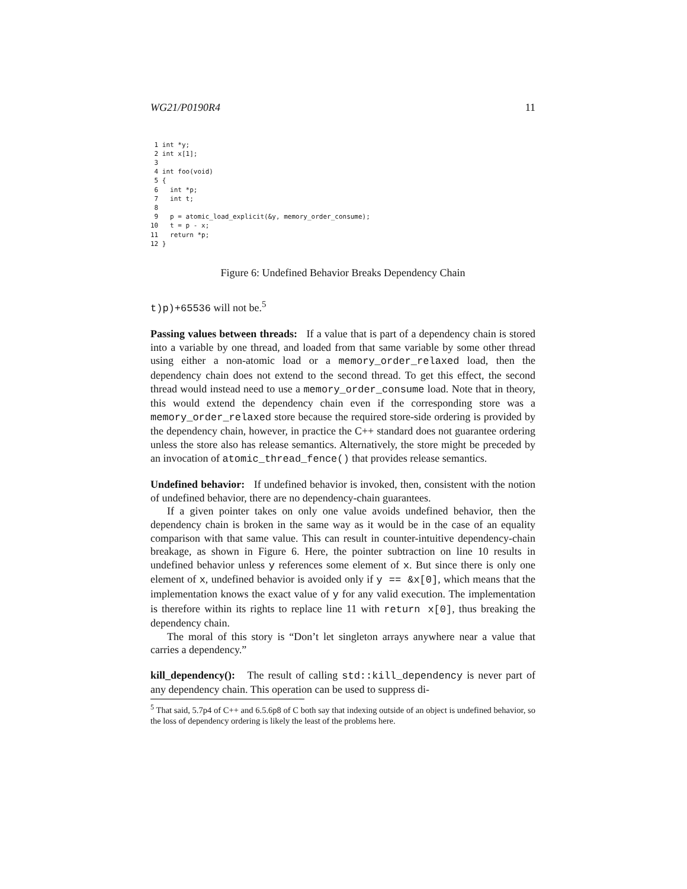WG21/P0190R4 11
 1 int *y;
 2 int x[1];
 3
 4 int foo(void)
 5 {
 6   int *p;
 7   int t;
 8
 9   p = atomic_load_explicit(&y, memory_order_consume);
10   t = p - x;
11   return *p;
12 }
Figure 6: Undefined Behavior Breaks Dependency Chain
t)p)+65536 will not be.<sup>5</sup>
Passing values between threads: If a value that is part of a dependency chain is stored into a variable by one thread, and loaded from that same variable by some other thread using either a non-atomic load or a memory_order_relaxed load, then the dependency chain does not extend to the second thread. To get this effect, the second thread would instead need to use a memory_order_consume load. Note that in theory, this would extend the dependency chain even if the corresponding store was a memory_order_relaxed store because the required store-side ordering is provided by the dependency chain, however, in practice the C++ standard does not guarantee ordering unless the store also has release semantics. Alternatively, the store might be preceded by an invocation of atomic_thread_fence() that provides release semantics.
Undefined behavior: If undefined behavior is invoked, then, consistent with the notion of undefined behavior, there are no dependency-chain guarantees.
If a given pointer takes on only one value avoids undefined behavior, then the dependency chain is broken in the same way as it would be in the case of an equality comparison with that same value. This can result in counter-intuitive dependency-chain breakage, as shown in Figure 6. Here, the pointer subtraction on line 10 results in undefined behavior unless y references some element of x. But since there is only one element of x, undefined behavior is avoided only if y == &x[0], which means that the implementation knows the exact value of y for any valid execution. The implementation is therefore within its rights to replace line 11 with return x[0], thus breaking the dependency chain.
The moral of this story is “Don’t let singleton arrays anywhere near a value that carries a dependency.”
kill_dependency(): The result of calling std::kill_dependency is never part of any dependency chain. This operation can be used to suppress di-
<sup>5</sup> That said, 5.7p4 of C++ and 6.5.6p8 of C both say that indexing outside of an object is undefined behavior, so the loss of dependency ordering is likely the least of the problems here.